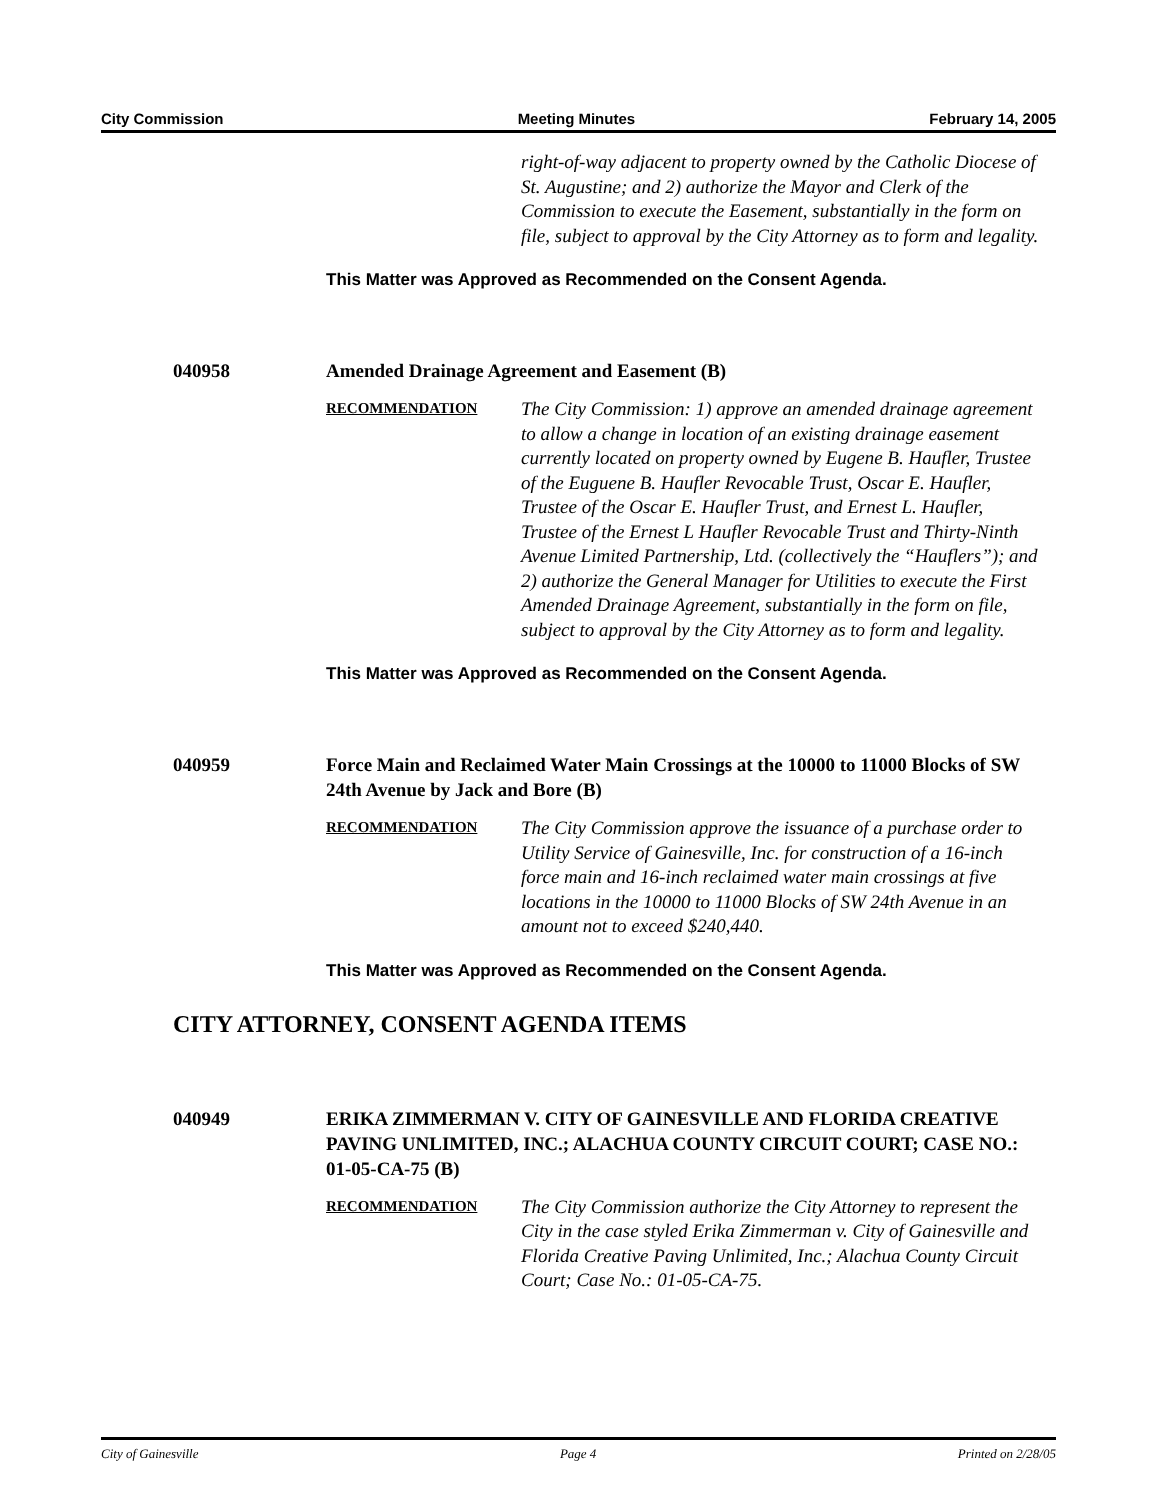City Commission Meeting Minutes February 14, 2005
right-of-way adjacent to property owned by the Catholic Diocese of St. Augustine; and 2) authorize the Mayor and Clerk of the Commission to execute the Easement, substantially in the form on file, subject to approval by the City Attorney as to form and legality.
This Matter was Approved as Recommended on the Consent Agenda.
040958 Amended Drainage Agreement and Easement (B)
RECOMMENDATION
The City Commission: 1) approve an amended drainage agreement to allow a change in location of an existing drainage easement currently located on property owned by Eugene B. Haufler, Trustee of the Euguene B. Haufler Revocable Trust, Oscar E. Haufler, Trustee of the Oscar E. Haufler Trust, and Ernest L. Haufler, Trustee of the Ernest L Haufler Revocable Trust and Thirty-Ninth Avenue Limited Partnership, Ltd. (collectively the “Hauflers”); and 2) authorize the General Manager for Utilities to execute the First Amended Drainage Agreement, substantially in the form on file, subject to approval by the City Attorney as to form and legality.
This Matter was Approved as Recommended on the Consent Agenda.
040959 Force Main and Reclaimed Water Main Crossings at the 10000 to 11000 Blocks of SW 24th Avenue by Jack and Bore (B)
RECOMMENDATION
The City Commission approve the issuance of a purchase order to Utility Service of Gainesville, Inc. for construction of a 16-inch force main and 16-inch reclaimed water main crossings at five locations in the 10000 to 11000 Blocks of SW 24th Avenue in an amount not to exceed $240,440.
This Matter was Approved as Recommended on the Consent Agenda.
CITY ATTORNEY, CONSENT AGENDA ITEMS
040949 ERIKA ZIMMERMAN V. CITY OF GAINESVILLE AND FLORIDA CREATIVE PAVING UNLIMITED, INC.; ALACHUA COUNTY CIRCUIT COURT; CASE NO.: 01-05-CA-75 (B)
RECOMMENDATION
The City Commission authorize the City Attorney to represent the City in the case styled Erika Zimmerman v. City of Gainesville and Florida Creative Paving Unlimited, Inc.; Alachua County Circuit Court; Case No.: 01-05-CA-75.
City of Gainesville Page 4 Printed on 2/28/05